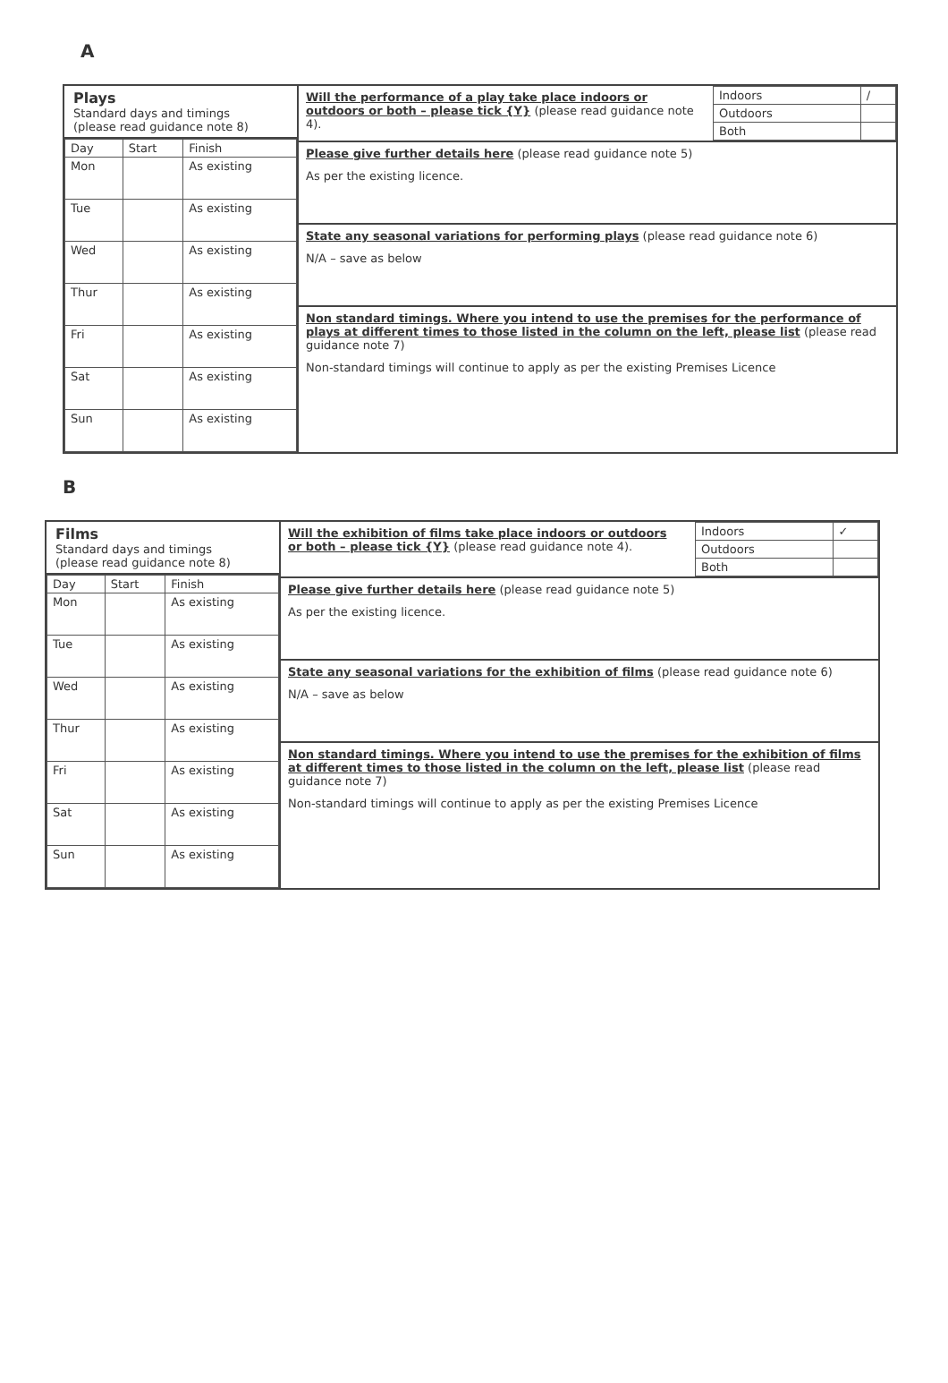A
Plays
Standard days and timings
(please read guidance note 8)
| Day | Start | Finish |
| --- | --- | --- |
| Mon | | As existing |
| Tue | | As existing |
| Wed | | As existing |
| Thur | | As existing |
| Fri | | As existing |
| Sat | | As existing |
| Sun | | As existing |
Will the performance of a play take place indoors or outdoors or both – please tick {Y} (please read guidance note 4).
| Indoors | / |
| Outdoors | |
| Both | |
Please give further details here (please read guidance note 5)
As per the existing licence.
State any seasonal variations for performing plays (please read guidance note 6)
N/A – save as below
Non standard timings. Where you intend to use the premises for the performance of plays at different times to those listed in the column on the left, please list (please read guidance note 7)
Non-standard timings will continue to apply as per the existing Premises Licence
B
Films
Standard days and timings
(please read guidance note 8)
| Day | Start | Finish |
| --- | --- | --- |
| Mon | | As existing |
| Tue | | As existing |
| Wed | | As existing |
| Thur | | As existing |
| Fri | | As existing |
| Sat | | As existing |
| Sun | | As existing |
Will the exhibition of films take place indoors or outdoors
or both – please tick {Y} (please read guidance note 4).
| Indoors | ✓ |
| Outdoors | |
| Both | |
Please give further details here (please read guidance note 5)
As per the existing licence.
State any seasonal variations for the exhibition of films (please read guidance note 6)
N/A – save as below
Non standard timings. Where you intend to use the premises for the exhibition of films at different times to those listed in the column on the left, please list (please read guidance note 7)
Non-standard timings will continue to apply as per the existing Premises Licence